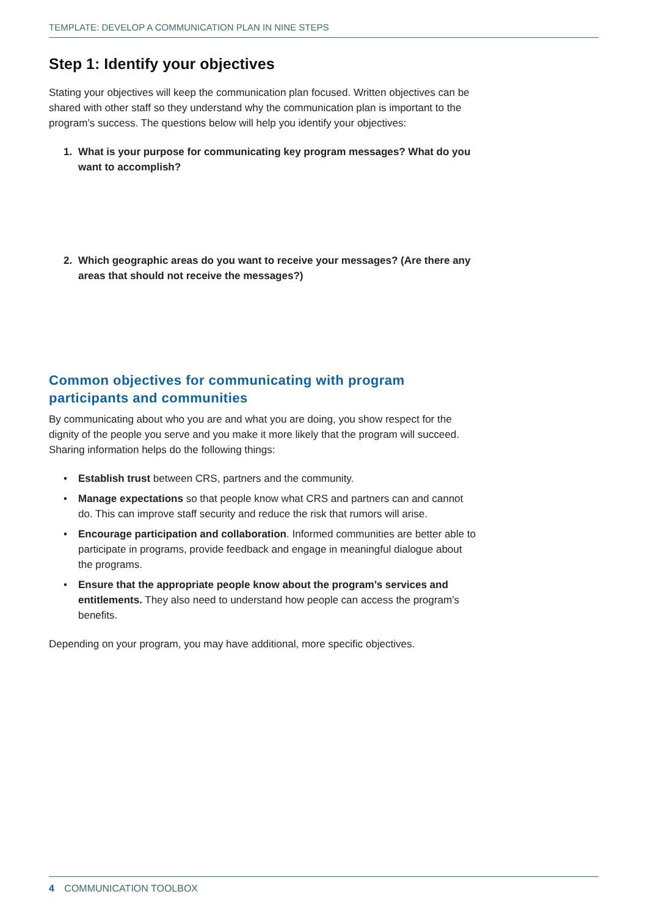TEMPLATE: DEVELOP A COMMUNICATION PLAN IN NINE STEPS
Step 1: Identify your objectives
Stating your objectives will keep the communication plan focused. Written objectives can be shared with other staff so they understand why the communication plan is important to the program’s success. The questions below will help you identify your objectives:
1. What is your purpose for communicating key program messages? What do you want to accomplish?
2. Which geographic areas do you want to receive your messages? (Are there any areas that should not receive the messages?)
Common objectives for communicating with program participants and communities
By communicating about who you are and what you are doing, you show respect for the dignity of the people you serve and you make it more likely that the program will succeed. Sharing information helps do the following things:
• Establish trust between CRS, partners and the community.
• Manage expectations so that people know what CRS and partners can and cannot do. This can improve staff security and reduce the risk that rumors will arise.
• Encourage participation and collaboration. Informed communities are better able to participate in programs, provide feedback and engage in meaningful dialogue about the programs.
• Ensure that the appropriate people know about the program’s services and entitlements. They also need to understand how people can access the program’s benefits.
Depending on your program, you may have additional, more specific objectives.
4 COMMUNICATION TOOLBOX